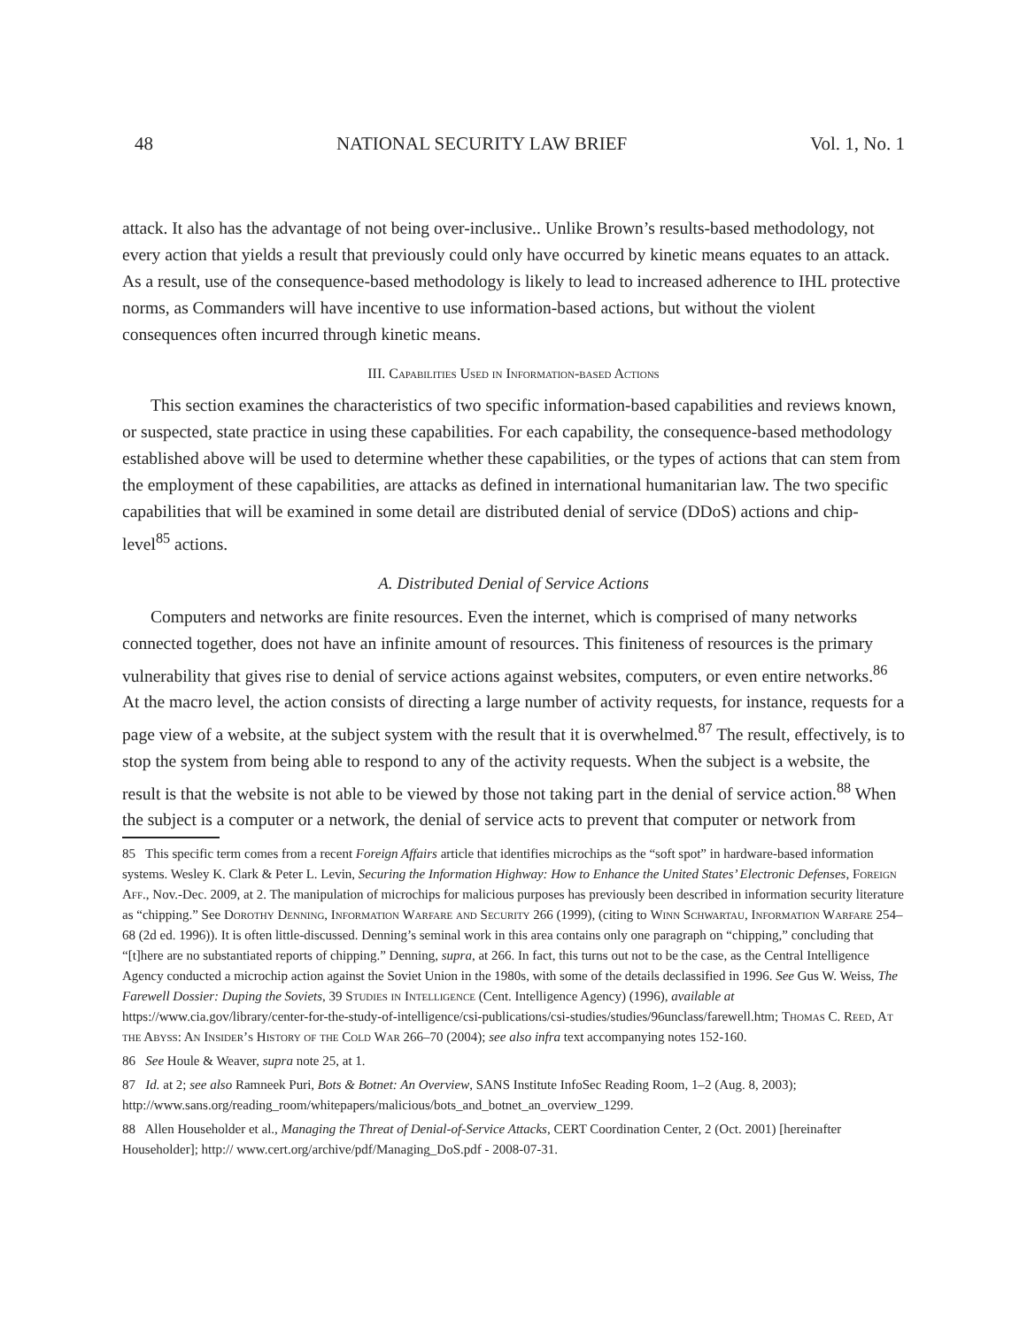48 NATIONAL SECURITY LAW BRIEF Vol. 1, No. 1
attack. It also has the advantage of not being over-inclusive.. Unlike Brown’s results-based methodology, not every action that yields a result that previously could only have occurred by kinetic means equates to an attack. As a result, use of the consequence-based methodology is likely to lead to increased adherence to IHL protective norms, as Commanders will have incentive to use information-based actions, but without the violent consequences often incurred through kinetic means.
III. Capabilities Used in Information-based Actions
This section examines the characteristics of two specific information-based capabilities and reviews known, or suspected, state practice in using these capabilities. For each capability, the consequence-based methodology established above will be used to determine whether these capabilities, or the types of actions that can stem from the employment of these capabilities, are attacks as defined in international humanitarian law. The two specific capabilities that will be examined in some detail are distributed denial of service (DDoS) actions and chip-level<sup>85</sup> actions.
A. Distributed Denial of Service Actions
Computers and networks are finite resources. Even the internet, which is comprised of many networks connected together, does not have an infinite amount of resources. This finiteness of resources is the primary vulnerability that gives rise to denial of service actions against websites, computers, or even entire networks.<sup>86</sup> At the macro level, the action consists of directing a large number of activity requests, for instance, requests for a page view of a website, at the subject system with the result that it is overwhelmed.<sup>87</sup> The result, effectively, is to stop the system from being able to respond to any of the activity requests. When the subject is a website, the result is that the website is not able to be viewed by those not taking part in the denial of service action.<sup>88</sup> When the subject is a computer or a network, the denial of service acts to prevent that computer or network from
85 This specific term comes from a recent Foreign Affairs article that identifies microchips as the “soft spot” in hardware-based information systems. Wesley K. Clark & Peter L. Levin, Securing the Information Highway: How to Enhance the United States’ Electronic Defenses, Foreign Aff., Nov.-Dec. 2009, at 2. The manipulation of microchips for malicious purposes has previously been described in information security literature as “chipping.” See Dorothy Denning, Information Warfare and Security 266 (1999), (citing to Winn Schwartau, Information Warfare 254–68 (2d ed. 1996)). It is often little-discussed. Denning’s seminal work in this area contains only one paragraph on “chipping,” concluding that “[t]here are no substantiated reports of chipping.” Denning, supra, at 266. In fact, this turns out not to be the case, as the Central Intelligence Agency conducted a microchip action against the Soviet Union in the 1980s, with some of the details declassified in 1996. See Gus W. Weiss, The Farewell Dossier: Duping the Soviets, 39 Studies in Intelligence (Cent. Intelligence Agency) (1996), available at https://www.cia.gov/library/center-for-the-study-of-intelligence/csi-publications/csi-studies/studies/96unclass/farewell.htm; Thomas C. Reed, At the Abyss: An Insider’s History of the Cold War 266–70 (2004); see also infra text accompanying notes 152-160.
86 See Houle & Weaver, supra note 25, at 1.
87 Id. at 2; see also Ramneek Puri, Bots & Botnet: An Overview, SANS Institute InfoSec Reading Room, 1–2 (Aug. 8, 2003); http://www.sans.org/reading_room/whitepapers/malicious/bots_and_botnet_an_overview_1299.
88 Allen Householder et al., Managing the Threat of Denial-of-Service Attacks, CERT Coordination Center, 2 (Oct. 2001) [hereinafter Householder]; http:// www.cert.org/archive/pdf/Managing_DoS.pdf - 2008-07-31.